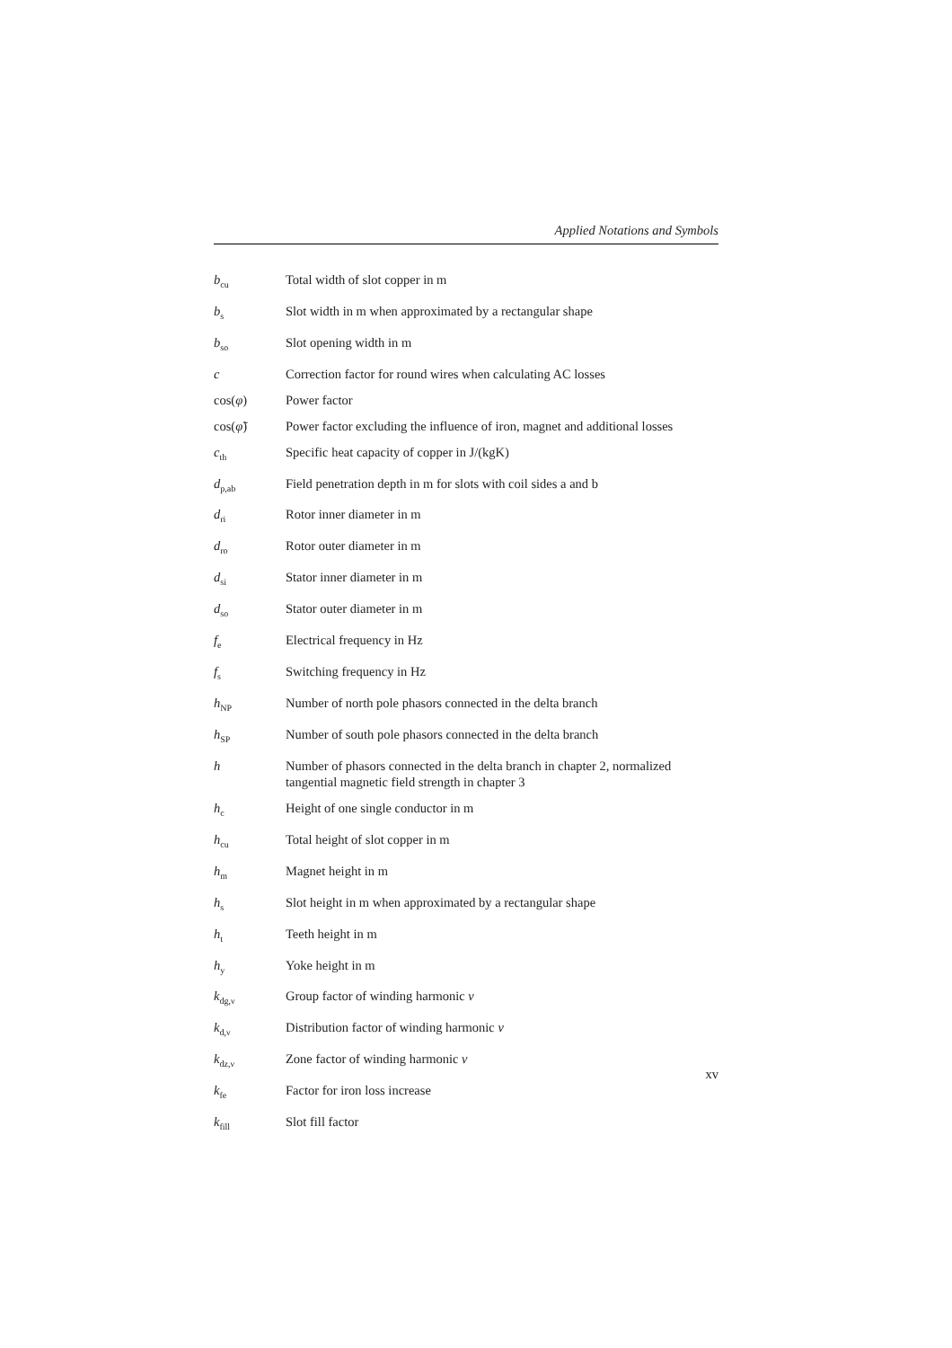Applied Notations and Symbols
b<sub>cu</sub>
Total width of slot copper in m
b<sub>s</sub>
Slot width in m when approximated by a rectangular shape
b<sub>so</sub>
Slot opening width in m
c Correction factor for round wires when calculating AC losses
cos(φ) Power factor
cos(φ̃) Power factor excluding the influence of iron, magnet and additional losses
c<sub>th</sub>
Specific heat capacity of copper in J/(kgK)
d<sub>p,ab</sub>
Field penetration depth in m for slots with coil sides a and b
d<sub>ri</sub>
Rotor inner diameter in m
d<sub>ro</sub>
Rotor outer diameter in m
d<sub>si</sub>
Stator inner diameter in m
d<sub>so</sub>
Stator outer diameter in m
f<sub>e</sub>
Electrical frequency in Hz
f<sub>s</sub>
Switching frequency in Hz
h<sub>NP</sub>
Number of north pole phasors connected in the delta branch
h<sub>SP</sub>
Number of south pole phasors connected in the delta branch
h Number of phasors connected in the delta branch in chapter 2, normalized tangential magnetic field strength in chapter 3
h<sub>c</sub>
Height of one single conductor in m
h<sub>cu</sub>
Total height of slot copper in m
h<sub>m</sub>
Magnet height in m
h<sub>s</sub>
Slot height in m when approximated by a rectangular shape
h<sub>t</sub>
Teeth height in m
h<sub>y</sub>
Yoke height in m
k<sub>dg,ν</sub>
Group factor of winding harmonic ν
k<sub>d,ν</sub>
Distribution factor of winding harmonic ν
k<sub>dz,ν</sub>
Zone factor of winding harmonic ν
k<sub>fe</sub>
Factor for iron loss increase
k<sub>fill</sub>
Slot fill factor
xv